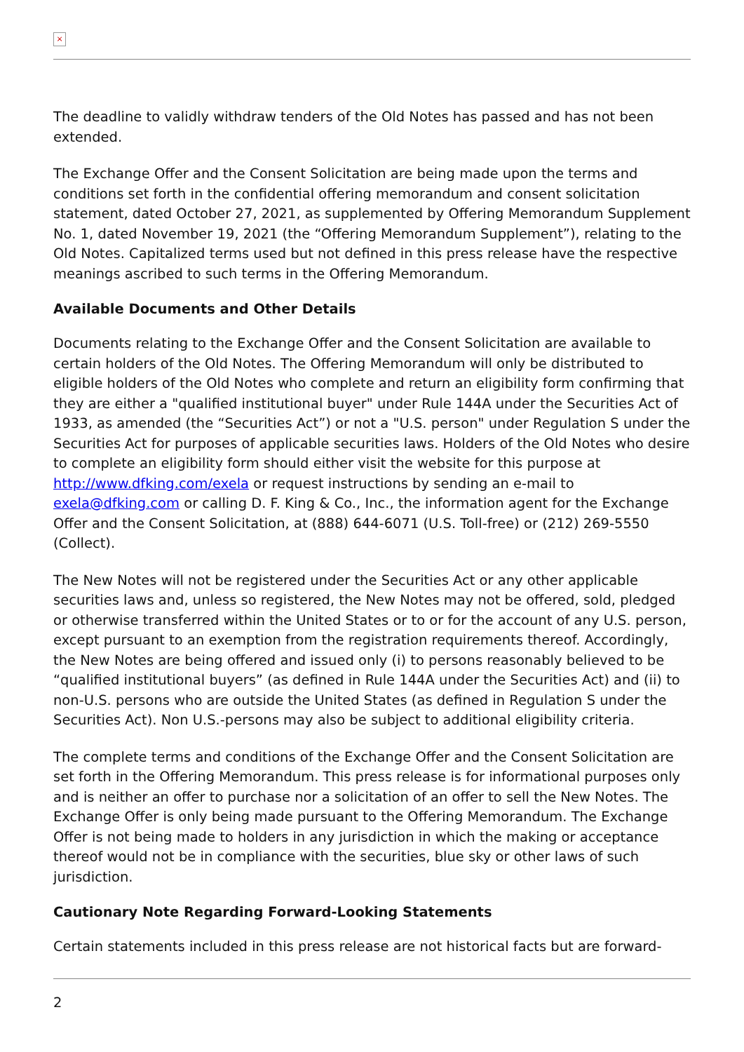×
The deadline to validly withdraw tenders of the Old Notes has passed and has not been extended.
The Exchange Offer and the Consent Solicitation are being made upon the terms and conditions set forth in the confidential offering memorandum and consent solicitation statement, dated October 27, 2021, as supplemented by Offering Memorandum Supplement No. 1, dated November 19, 2021 (the “Offering Memorandum Supplement”), relating to the Old Notes. Capitalized terms used but not defined in this press release have the respective meanings ascribed to such terms in the Offering Memorandum.
Available Documents and Other Details
Documents relating to the Exchange Offer and the Consent Solicitation are available to certain holders of the Old Notes. The Offering Memorandum will only be distributed to eligible holders of the Old Notes who complete and return an eligibility form confirming that they are either a "qualified institutional buyer" under Rule 144A under the Securities Act of 1933, as amended (the “Securities Act”) or not a "U.S. person" under Regulation S under the Securities Act for purposes of applicable securities laws. Holders of the Old Notes who desire to complete an eligibility form should either visit the website for this purpose at http://www.dfking.com/exela or request instructions by sending an e-mail to exela@dfking.com or calling D. F. King & Co., Inc., the information agent for the Exchange Offer and the Consent Solicitation, at (888) 644-6071 (U.S. Toll-free) or (212) 269-5550 (Collect).
The New Notes will not be registered under the Securities Act or any other applicable securities laws and, unless so registered, the New Notes may not be offered, sold, pledged or otherwise transferred within the United States or to or for the account of any U.S. person, except pursuant to an exemption from the registration requirements thereof. Accordingly, the New Notes are being offered and issued only (i) to persons reasonably believed to be “qualified institutional buyers” (as defined in Rule 144A under the Securities Act) and (ii) to non-U.S. persons who are outside the United States (as defined in Regulation S under the Securities Act). Non U.S.-persons may also be subject to additional eligibility criteria.
The complete terms and conditions of the Exchange Offer and the Consent Solicitation are set forth in the Offering Memorandum. This press release is for informational purposes only and is neither an offer to purchase nor a solicitation of an offer to sell the New Notes. The Exchange Offer is only being made pursuant to the Offering Memorandum. The Exchange Offer is not being made to holders in any jurisdiction in which the making or acceptance thereof would not be in compliance with the securities, blue sky or other laws of such jurisdiction.
Cautionary Note Regarding Forward-Looking Statements
Certain statements included in this press release are not historical facts but are forward-
2